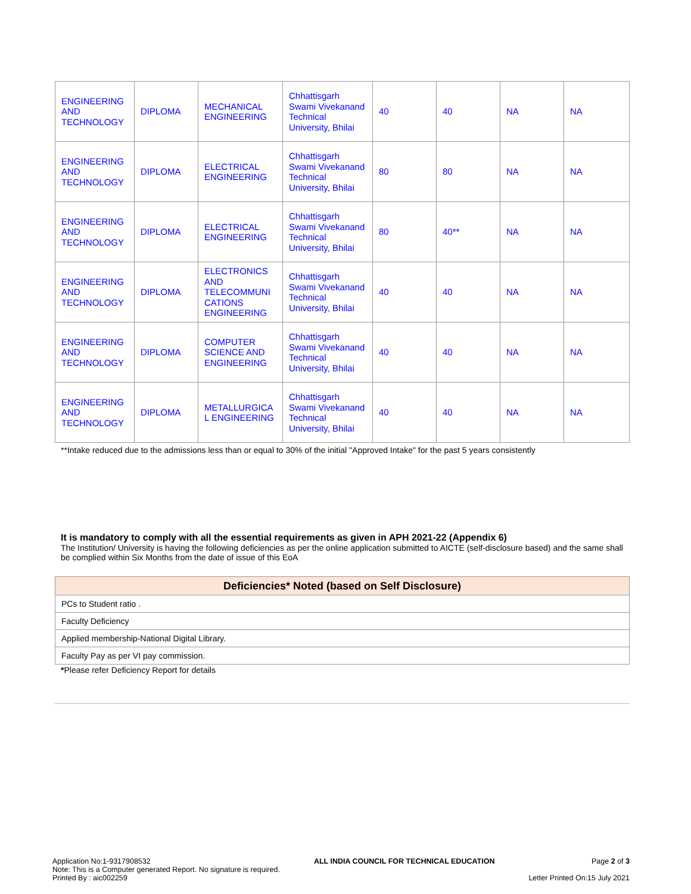| ENGINEERING AND TECHNOLOGY | DIPLOMA | MECHANICAL ENGINEERING | Chhattisgarh Swami Vivekanand Technical University, Bhilai | 40 | 40 | NA | NA |
| ENGINEERING AND TECHNOLOGY | DIPLOMA | ELECTRICAL ENGINEERING | Chhattisgarh Swami Vivekanand Technical University, Bhilai | 80 | 80 | NA | NA |
| ENGINEERING AND TECHNOLOGY | DIPLOMA | ELECTRICAL ENGINEERING | Chhattisgarh Swami Vivekanand Technical University, Bhilai | 80 | 40** | NA | NA |
| ENGINEERING AND TECHNOLOGY | DIPLOMA | ELECTRONICS AND TELECOMMUNI CATIONS ENGINEERING | Chhattisgarh Swami Vivekanand Technical University, Bhilai | 40 | 40 | NA | NA |
| ENGINEERING AND TECHNOLOGY | DIPLOMA | COMPUTER SCIENCE AND ENGINEERING | Chhattisgarh Swami Vivekanand Technical University, Bhilai | 40 | 40 | NA | NA |
| ENGINEERING AND TECHNOLOGY | DIPLOMA | METALLURGICA L ENGINEERING | Chhattisgarh Swami Vivekanand Technical University, Bhilai | 40 | 40 | NA | NA |
**Intake reduced due to the admissions less than or equal to 30% of the initial "Approved Intake" for the past 5 years consistently
It is mandatory to comply with all the essential requirements as given in APH 2021-22 (Appendix 6)
The Institution/ University is having the following deficiencies as per the online application submitted to AICTE (self-disclosure based) and the same shall be complied within Six Months from the date of issue of this EoA
| Deficiencies* Noted (based on Self Disclosure) |
| --- |
| PCs to Student ratio . |
| Faculty Deficiency |
| Applied membership-National Digital Library. |
| Faculty Pay as per VI pay commission. |
*Please refer Deficiency Report for details
Application No:1-9317908532
Note: This is a Computer generated Report. No signature is required.
Printed By : aic002259
ALL INDIA COUNCIL FOR TECHNICAL EDUCATION
Page 2 of 3
Letter Printed On:15 July 2021